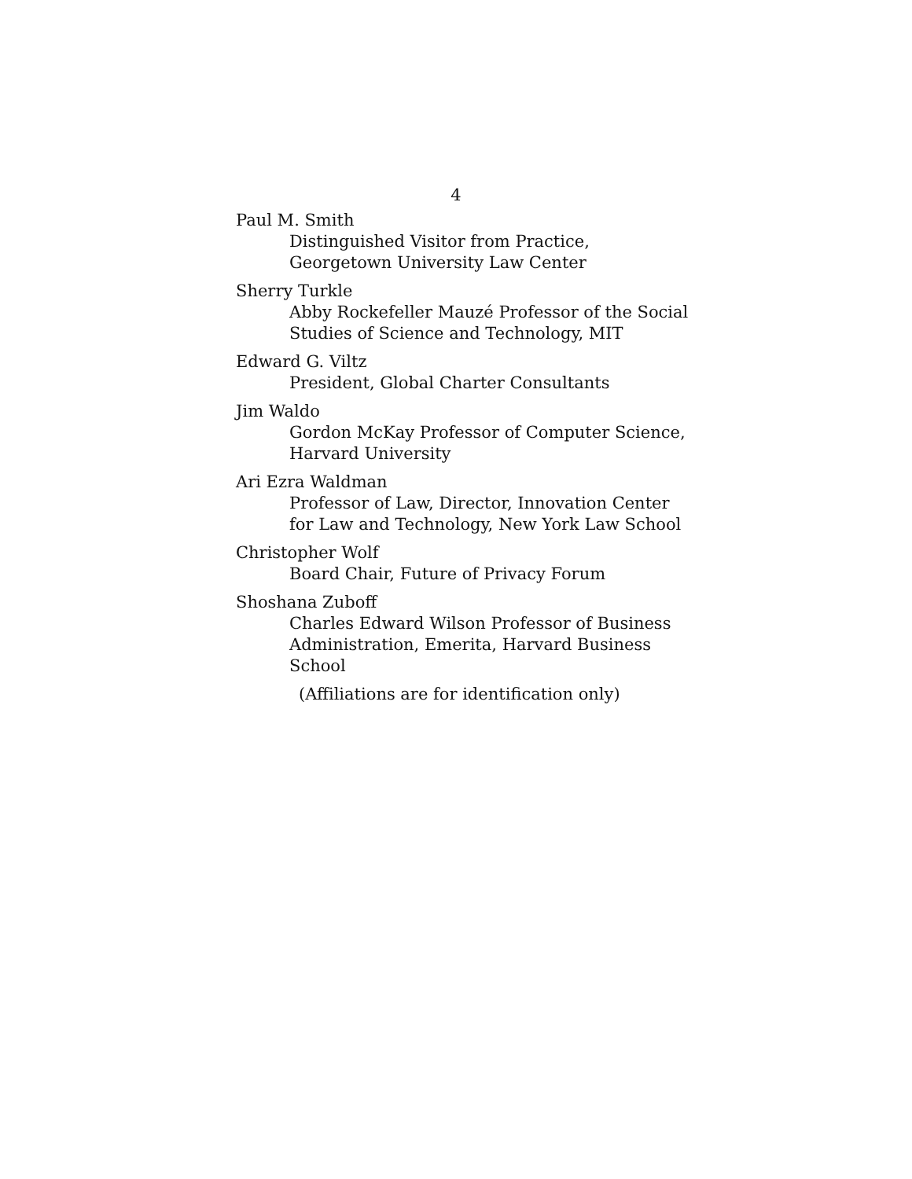4
Paul M. Smith
Distinguished Visitor from Practice,
Georgetown University Law Center
Sherry Turkle
Abby Rockefeller Mauzé Professor of the Social
Studies of Science and Technology, MIT
Edward G. Viltz
President, Global Charter Consultants
Jim Waldo
Gordon McKay Professor of Computer Science,
Harvard University
Ari Ezra Waldman
Professor of Law, Director, Innovation Center
for Law and Technology, New York Law School
Christopher Wolf
Board Chair, Future of Privacy Forum
Shoshana Zuboff
Charles Edward Wilson Professor of Business
Administration, Emerita, Harvard Business
School
(Affiliations are for identification only)